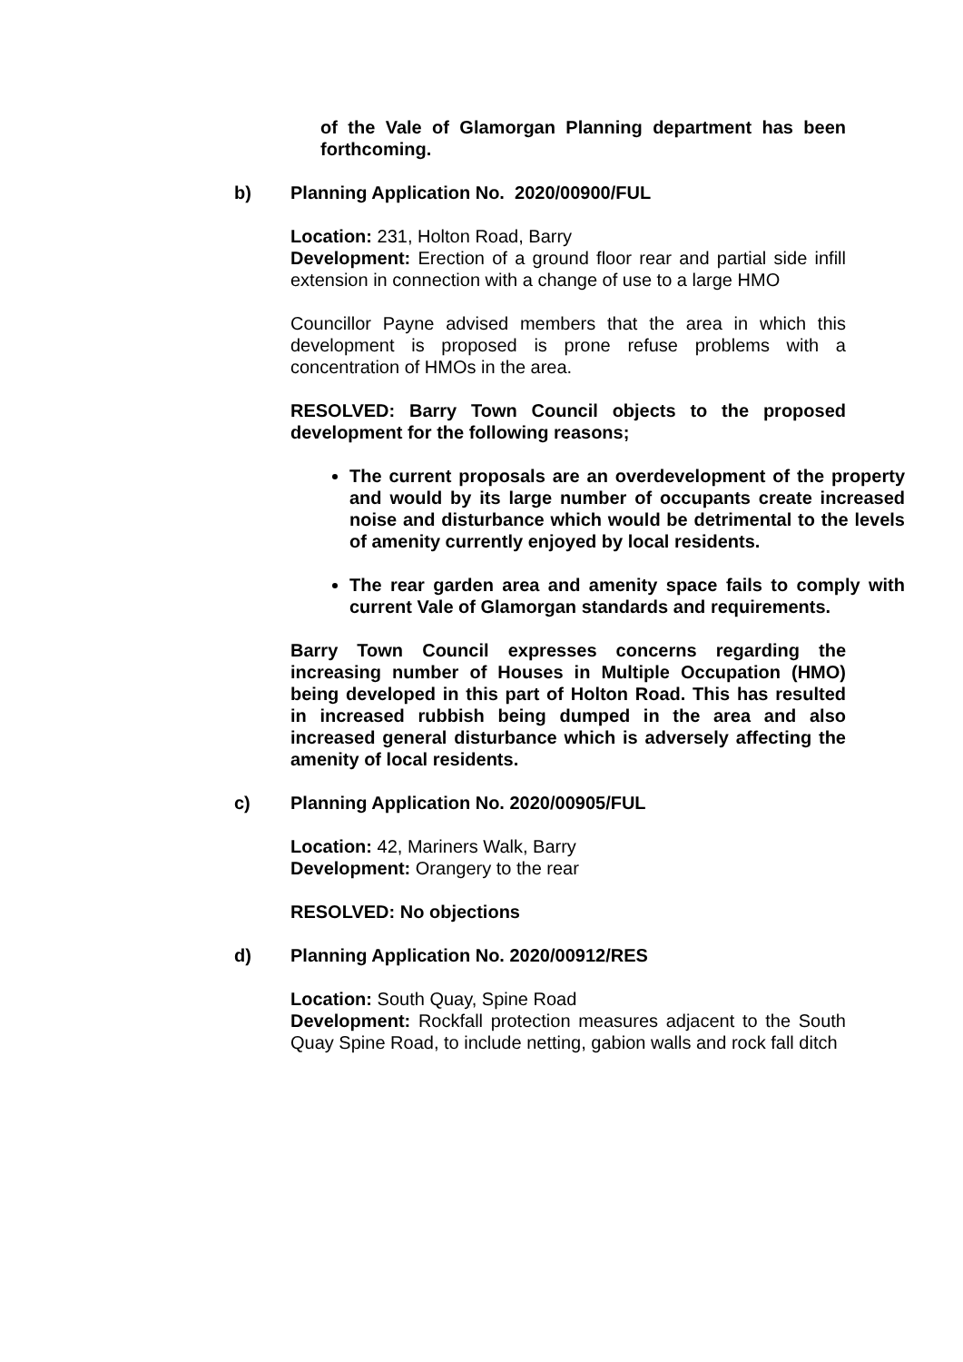of the Vale of Glamorgan Planning department has been forthcoming.
b) Planning Application No. 2020/00900/FUL
Location: 231, Holton Road, Barry
Development: Erection of a ground floor rear and partial side infill extension in connection with a change of use to a large HMO
Councillor Payne advised members that the area in which this development is proposed is prone refuse problems with a concentration of HMOs in the area.
RESOLVED: Barry Town Council objects to the proposed development for the following reasons;
The current proposals are an overdevelopment of the property and would by its large number of occupants create increased noise and disturbance which would be detrimental to the levels of amenity currently enjoyed by local residents.
The rear garden area and amenity space fails to comply with current Vale of Glamorgan standards and requirements.
Barry Town Council expresses concerns regarding the increasing number of Houses in Multiple Occupation (HMO) being developed in this part of Holton Road. This has resulted in increased rubbish being dumped in the area and also increased general disturbance which is adversely affecting the amenity of local residents.
c) Planning Application No. 2020/00905/FUL
Location: 42, Mariners Walk, Barry
Development: Orangery to the rear
RESOLVED: No objections
d) Planning Application No. 2020/00912/RES
Location: South Quay, Spine Road
Development: Rockfall protection measures adjacent to the South Quay Spine Road, to include netting, gabion walls and rock fall ditch